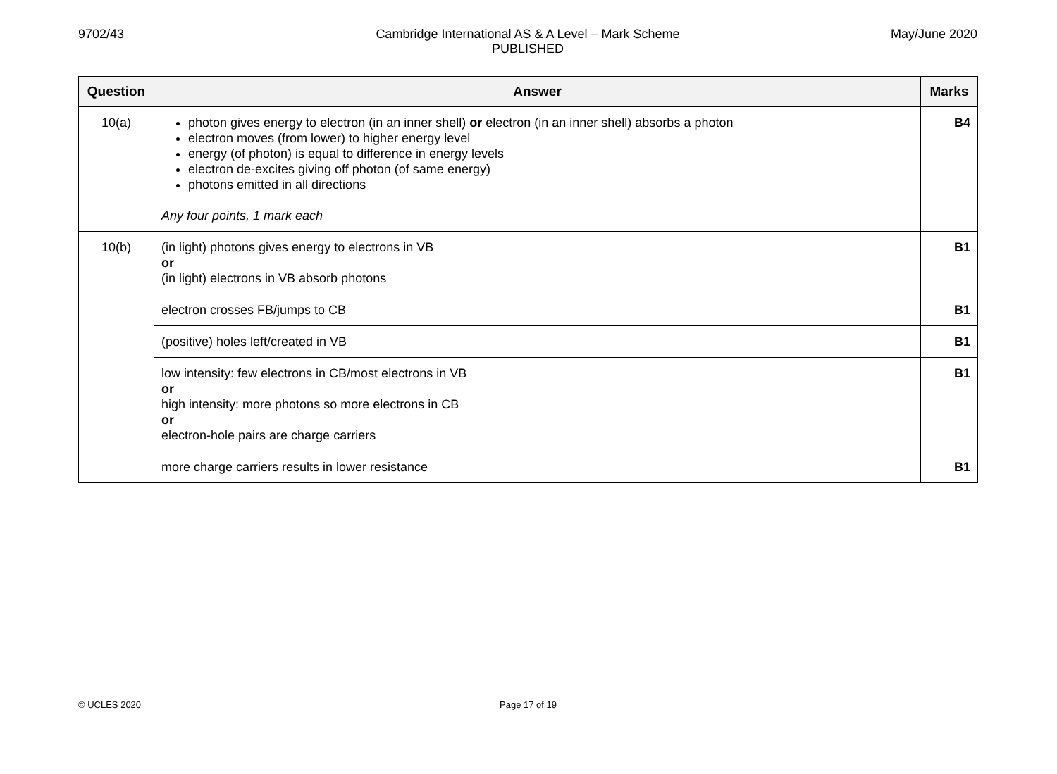9702/43 May/June 2020
Cambridge International AS & A Level – Mark Scheme
PUBLISHED
| Question | Answer | Marks |
| --- | --- | --- |
| 10(a) | photon gives energy to electron (in an inner shell) or electron (in an inner shell) absorbs a photon electron moves (from lower) to higher energy level energy (of photon) is equal to difference in energy levels electron de-excites giving off photon (of same energy) photons emitted in all directions Any four points, 1 mark each | B4 |
| 10(b) | (in light) photons gives energy to electrons in VB or (in light) electrons in VB absorb photons | B1 |
| | electron crosses FB/jumps to CB | B1 |
| | (positive) holes left/created in VB | B1 |
| | low intensity: few electrons in CB/most electrons in VB or high intensity: more photons so more electrons in CB or electron-hole pairs are charge carriers | B1 |
| | more charge carriers results in lower resistance | B1 |
© UCLES 2020 Page 17 of 19